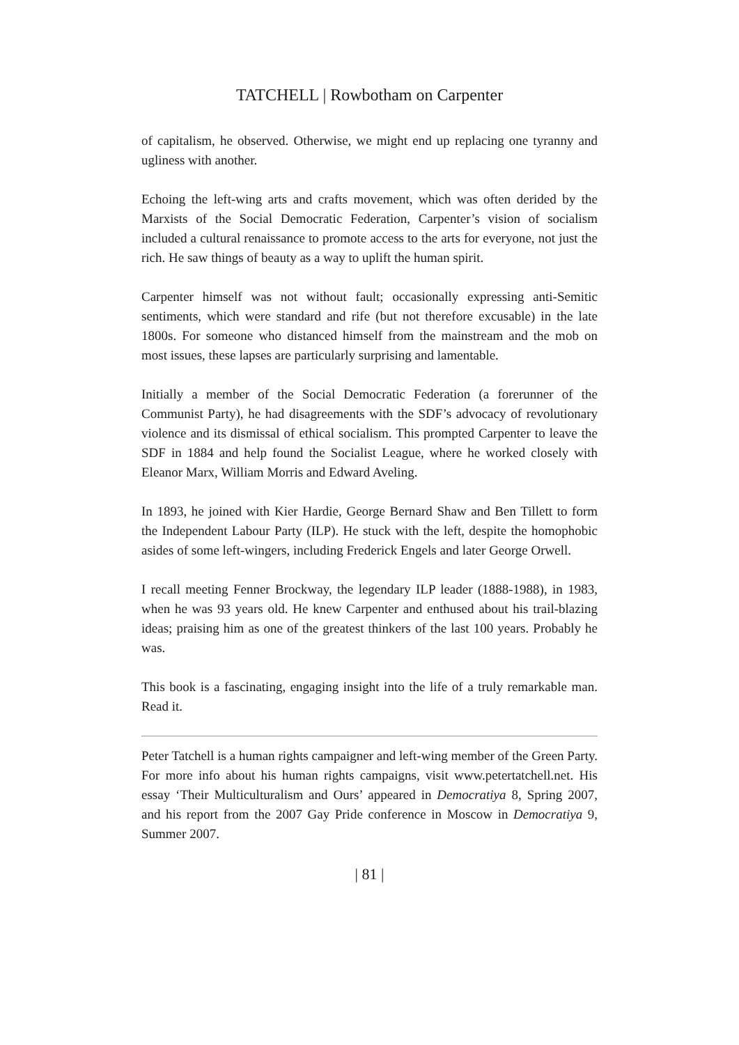TATCHELL | Rowbotham on Carpenter
of capitalism, he observed. Otherwise, we might end up replacing one tyranny and ugliness with another.
Echoing the left-wing arts and crafts movement, which was often derided by the Marxists of the Social Democratic Federation, Carpenter’s vision of socialism included a cultural renaissance to promote access to the arts for everyone, not just the rich. He saw things of beauty as a way to uplift the human spirit.
Carpenter himself was not without fault; occasionally expressing anti-Semitic sentiments, which were standard and rife (but not therefore excusable) in the late 1800s. For someone who distanced himself from the mainstream and the mob on most issues, these lapses are particularly surprising and lamentable.
Initially a member of the Social Democratic Federation (a forerunner of the Communist Party), he had disagreements with the SDF’s advocacy of revolutionary violence and its dismissal of ethical socialism. This prompted Carpenter to leave the SDF in 1884 and help found the Socialist League, where he worked closely with Eleanor Marx, William Morris and Edward Aveling.
In 1893, he joined with Kier Hardie, George Bernard Shaw and Ben Tillett to form the Independent Labour Party (ILP). He stuck with the left, despite the homophobic asides of some left-wingers, including Frederick Engels and later George Orwell.
I recall meeting Fenner Brockway, the legendary ILP leader (1888-1988), in 1983, when he was 93 years old. He knew Carpenter and enthused about his trail-blazing ideas; praising him as one of the greatest thinkers of the last 100 years. Probably he was.
This book is a fascinating, engaging insight into the life of a truly remarkable man. Read it.
Peter Tatchell is a human rights campaigner and left-wing member of the Green Party. For more info about his human rights campaigns, visit www.petertatchell.net. His essay ‘Their Multiculturalism and Ours’ appeared in Democratiya 8, Spring 2007, and his report from the 2007 Gay Pride conference in Moscow in Democratiya 9, Summer 2007.
| 81 |